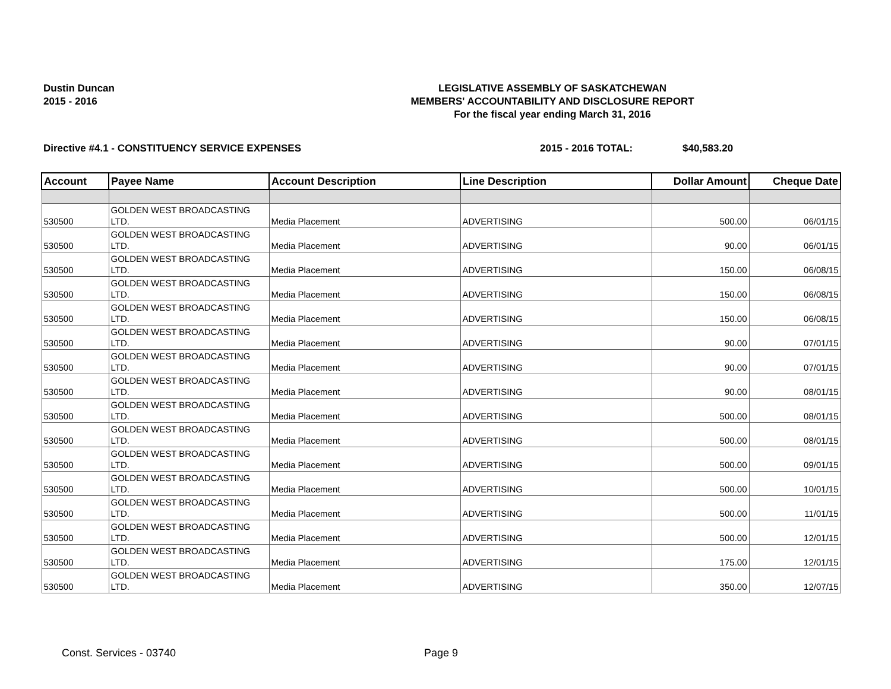Dustin Duncan
2015 - 2016
LEGISLATIVE ASSEMBLY OF SASKATCHEWAN
MEMBERS' ACCOUNTABILITY AND DISCLOSURE REPORT
For the fiscal year ending March 31, 2016
Directive #4.1 - CONSTITUENCY SERVICE EXPENSES 2015 - 2016 TOTAL: $40,583.20
| Account | Payee Name | Account Description | Line Description | Dollar Amount | Cheque Date |
| --- | --- | --- | --- | --- | --- |
| 530500 | GOLDEN WEST BROADCASTING LTD. | Media Placement | ADVERTISING | 500.00 | 06/01/15 |
| 530500 | GOLDEN WEST BROADCASTING LTD. | Media Placement | ADVERTISING | 90.00 | 06/01/15 |
| 530500 | GOLDEN WEST BROADCASTING LTD. | Media Placement | ADVERTISING | 150.00 | 06/08/15 |
| 530500 | GOLDEN WEST BROADCASTING LTD. | Media Placement | ADVERTISING | 150.00 | 06/08/15 |
| 530500 | GOLDEN WEST BROADCASTING LTD. | Media Placement | ADVERTISING | 150.00 | 06/08/15 |
| 530500 | GOLDEN WEST BROADCASTING LTD. | Media Placement | ADVERTISING | 90.00 | 07/01/15 |
| 530500 | GOLDEN WEST BROADCASTING LTD. | Media Placement | ADVERTISING | 90.00 | 07/01/15 |
| 530500 | GOLDEN WEST BROADCASTING LTD. | Media Placement | ADVERTISING | 90.00 | 08/01/15 |
| 530500 | GOLDEN WEST BROADCASTING LTD. | Media Placement | ADVERTISING | 500.00 | 08/01/15 |
| 530500 | GOLDEN WEST BROADCASTING LTD. | Media Placement | ADVERTISING | 500.00 | 08/01/15 |
| 530500 | GOLDEN WEST BROADCASTING LTD. | Media Placement | ADVERTISING | 500.00 | 09/01/15 |
| 530500 | GOLDEN WEST BROADCASTING LTD. | Media Placement | ADVERTISING | 500.00 | 10/01/15 |
| 530500 | GOLDEN WEST BROADCASTING LTD. | Media Placement | ADVERTISING | 500.00 | 11/01/15 |
| 530500 | GOLDEN WEST BROADCASTING LTD. | Media Placement | ADVERTISING | 500.00 | 12/01/15 |
| 530500 | GOLDEN WEST BROADCASTING LTD. | Media Placement | ADVERTISING | 175.00 | 12/01/15 |
| 530500 | GOLDEN WEST BROADCASTING LTD. | Media Placement | ADVERTISING | 350.00 | 12/07/15 |
Const. Services - 03740 Page 9